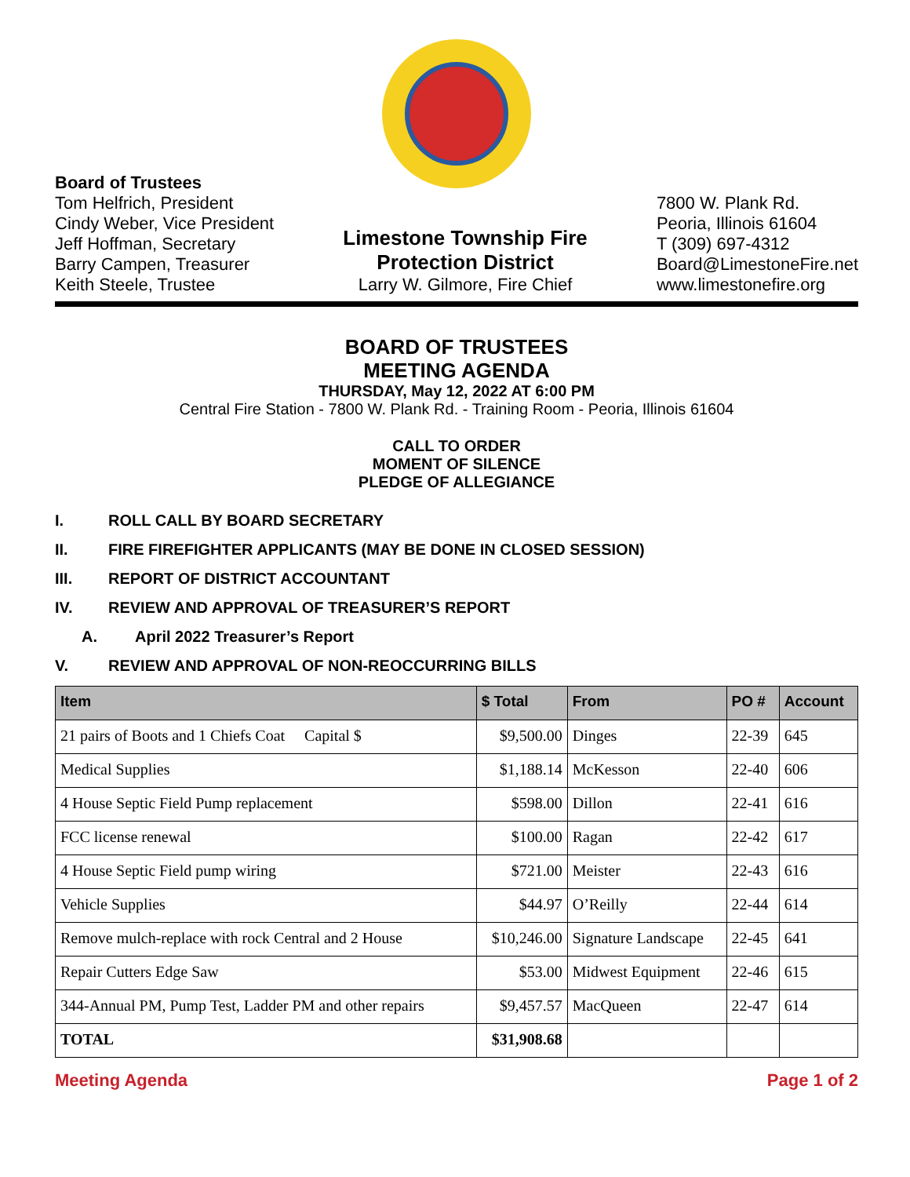Board of Trustees
Tom Helfrich, President
Cindy Weber, Vice President
Jeff Hoffman, Secretary
Barry Campen, Treasurer
Keith Steele, Trustee
Limestone Township Fire
Protection District
Larry W. Gilmore, Fire Chief
7800 W. Plank Rd.
Peoria, Illinois 61604
T (309) 697-4312
Board@LimestoneFire.net
www.limestonefire.org
BOARD OF TRUSTEES
MEETING AGENDA
THURSDAY, May 12, 2022 AT 6:00 PM
Central Fire Station - 7800 W. Plank Rd. - Training Room - Peoria, Illinois 61604
CALL TO ORDER
MOMENT OF SILENCE
PLEDGE OF ALLEGIANCE
I. ROLL CALL BY BOARD SECRETARY
II. FIRE FIREFIGHTER APPLICANTS (MAY BE DONE IN CLOSED SESSION)
III. REPORT OF DISTRICT ACCOUNTANT
IV. REVIEW AND APPROVAL OF TREASURER’S REPORT
A. April 2022 Treasurer’s Report
V. REVIEW AND APPROVAL OF NON-REOCCURRING BILLS
| Item | $ Total | From | PO # | Account |
| --- | --- | --- | --- | --- |
| 21 pairs of Boots and 1 Chiefs Coat Capital $ | $9,500.00 | Dinges | 22-39 | 645 |
| Medical Supplies | $1,188.14 | McKesson | 22-40 | 606 |
| 4 House Septic Field Pump replacement | $598.00 | Dillon | 22-41 | 616 |
| FCC license renewal | $100.00 | Ragan | 22-42 | 617 |
| 4 House Septic Field pump wiring | $721.00 | Meister | 22-43 | 616 |
| Vehicle Supplies | $44.97 | O’Reilly | 22-44 | 614 |
| Remove mulch-replace with rock Central and 2 House | $10,246.00 | Signature Landscape | 22-45 | 641 |
| Repair Cutters Edge Saw | $53.00 | Midwest Equipment | 22-46 | 615 |
| 344-Annual PM, Pump Test, Ladder PM and other repairs | $9,457.57 | MacQueen | 22-47 | 614 |
| TOTAL | $31,908.68 | | | |
Meeting Agenda Page 1 of 2